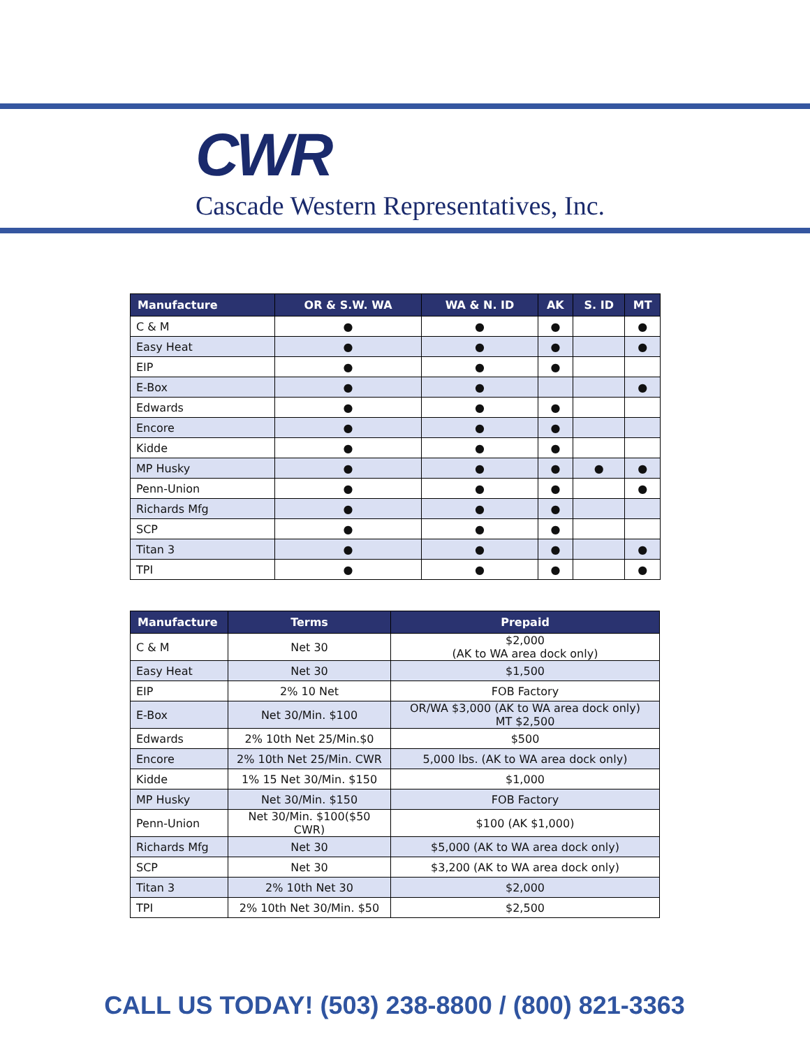CWR
Cascade Western Representatives, Inc.
| Manufacture | OR & S.W. WA | WA & N. ID | AK | S. ID | MT |
| --- | --- | --- | --- | --- | --- |
| C & M | ● | ● | ● | | ● |
| Easy Heat | ● | ● | ● | | ● |
| EIP | ● | ● | ● | | |
| E-Box | ● | ● | | | ● |
| Edwards | ● | ● | ● | | |
| Encore | ● | ● | ● | | |
| Kidde | ● | ● | ● | | |
| MP Husky | ● | ● | ● | ● | ● |
| Penn-Union | ● | ● | ● | | ● |
| Richards Mfg | ● | ● | ● | | |
| SCP | ● | ● | ● | | |
| Titan 3 | ● | ● | ● | | ● |
| TPI | ● | ● | ● | | ● |
| Manufacture | Terms | Prepaid |
| --- | --- | --- |
| C & M | Net 30 | $2,000 (AK to WA area dock only) |
| Easy Heat | Net 30 | $1,500 |
| EIP | 2% 10 Net | FOB Factory |
| E-Box | Net 30/Min. $100 | OR/WA $3,000 (AK to WA area dock only) MT $2,500 |
| Edwards | 2% 10th Net 25/Min.$0 | $500 |
| Encore | 2% 10th Net 25/Min. CWR | 5,000 lbs. (AK to WA area dock only) |
| Kidde | 1% 15 Net 30/Min. $150 | $1,000 |
| MP Husky | Net 30/Min. $150 | FOB Factory |
| Penn-Union | Net 30/Min. $100($50 CWR) | $100 (AK $1,000) |
| Richards Mfg | Net 30 | $5,000 (AK to WA area dock only) |
| SCP | Net 30 | $3,200 (AK to WA area dock only) |
| Titan 3 | 2% 10th Net 30 | $2,000 |
| TPI | 2% 10th Net 30/Min. $50 | $2,500 |
CALL US TODAY! (503) 238-8800 / (800) 821-3363